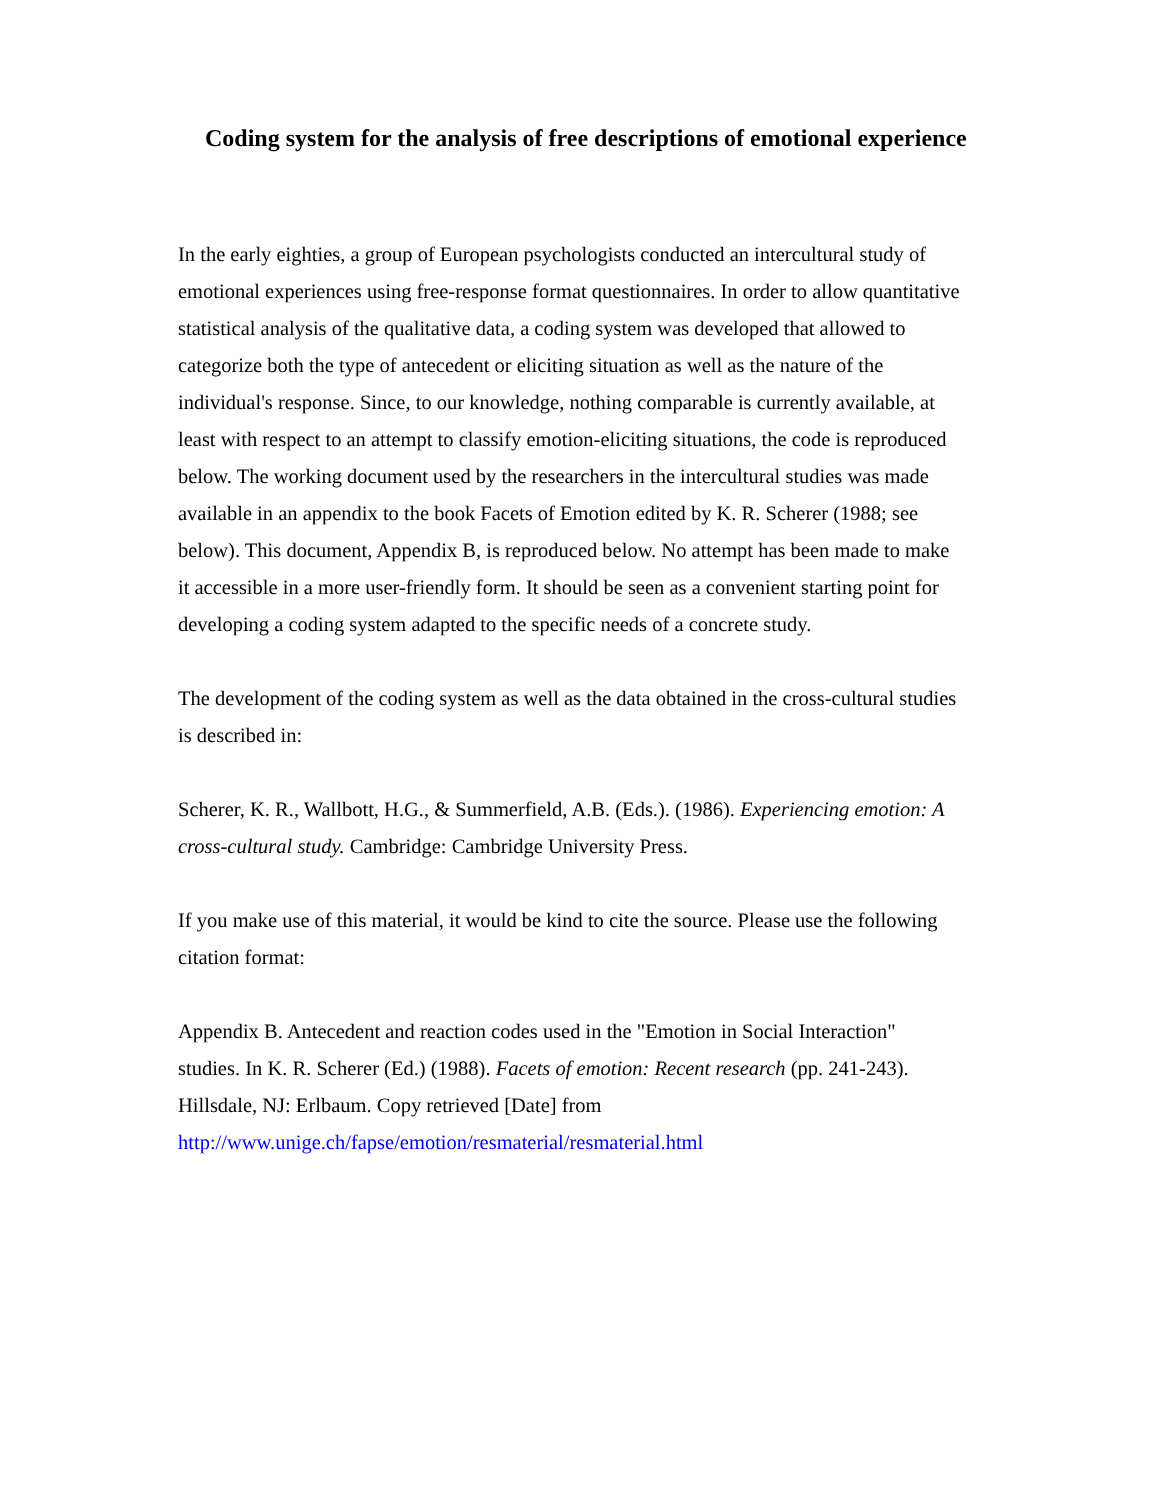Coding system for the analysis of free descriptions of emotional experience
In the early eighties, a group of European psychologists conducted an intercultural study of emotional experiences using free-response format questionnaires. In order to allow quantitative statistical analysis of the qualitative data, a coding system was developed that allowed to categorize both the type of antecedent or eliciting situation as well as the nature of the individual's response. Since, to our knowledge, nothing comparable is currently available, at least with respect to an attempt to classify emotion-eliciting situations, the code is reproduced below. The working document used by the researchers in the intercultural studies was made available in an appendix to the book Facets of Emotion edited by K. R. Scherer (1988; see below). This document, Appendix B, is reproduced below. No attempt has been made to make it accessible in a more user-friendly form. It should be seen as a convenient starting point for developing a coding system adapted to the specific needs of a concrete study.
The development of the coding system as well as the data obtained in the cross-cultural studies is described in:
Scherer, K. R., Wallbott, H.G., & Summerfield, A.B. (Eds.). (1986). Experiencing emotion: A cross-cultural study. Cambridge: Cambridge University Press.
If you make use of this material, it would be kind to cite the source. Please use the following citation format:
Appendix B. Antecedent and reaction codes used in the "Emotion in Social Interaction" studies. In K. R. Scherer (Ed.) (1988). Facets of emotion: Recent research (pp. 241-243). Hillsdale, NJ: Erlbaum. Copy retrieved [Date] from http://www.unige.ch/fapse/emotion/resmaterial/resmaterial.html